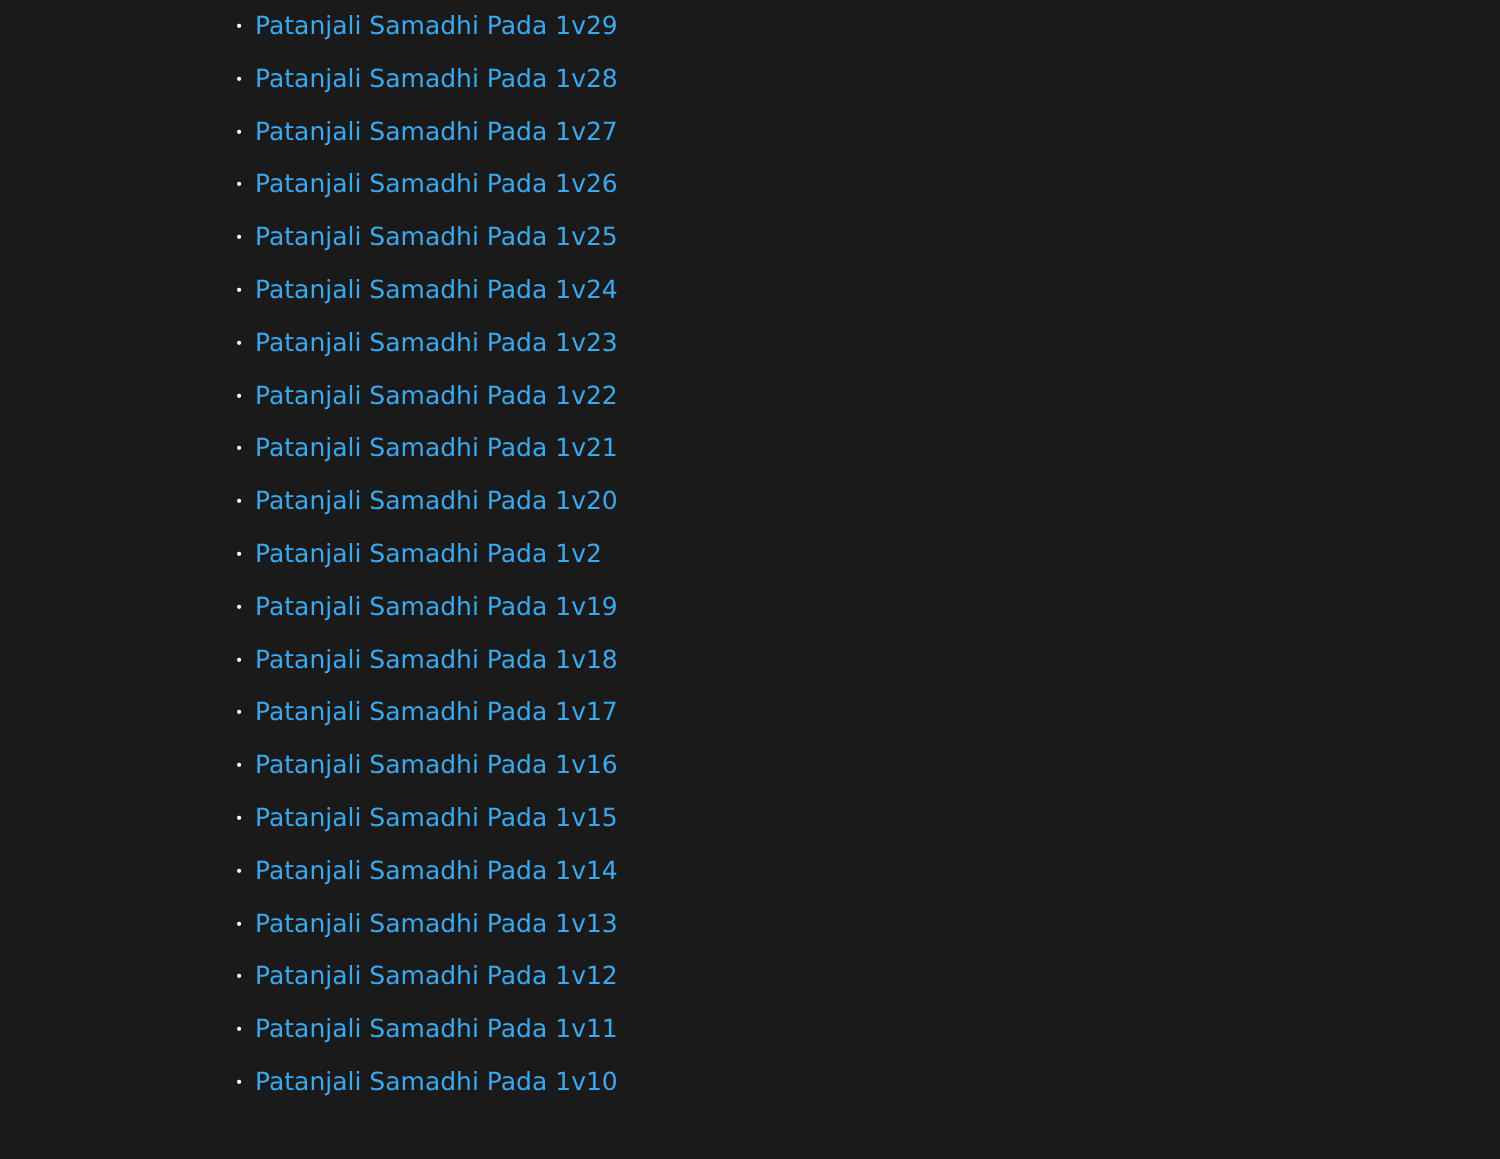• Patanjali Samadhi Pada 1v29
• Patanjali Samadhi Pada 1v28
• Patanjali Samadhi Pada 1v27
• Patanjali Samadhi Pada 1v26
• Patanjali Samadhi Pada 1v25
• Patanjali Samadhi Pada 1v24
• Patanjali Samadhi Pada 1v23
• Patanjali Samadhi Pada 1v22
• Patanjali Samadhi Pada 1v21
• Patanjali Samadhi Pada 1v20
• Patanjali Samadhi Pada 1v2
• Patanjali Samadhi Pada 1v19
• Patanjali Samadhi Pada 1v18
• Patanjali Samadhi Pada 1v17
• Patanjali Samadhi Pada 1v16
• Patanjali Samadhi Pada 1v15
• Patanjali Samadhi Pada 1v14
• Patanjali Samadhi Pada 1v13
• Patanjali Samadhi Pada 1v12
• Patanjali Samadhi Pada 1v11
• Patanjali Samadhi Pada 1v10